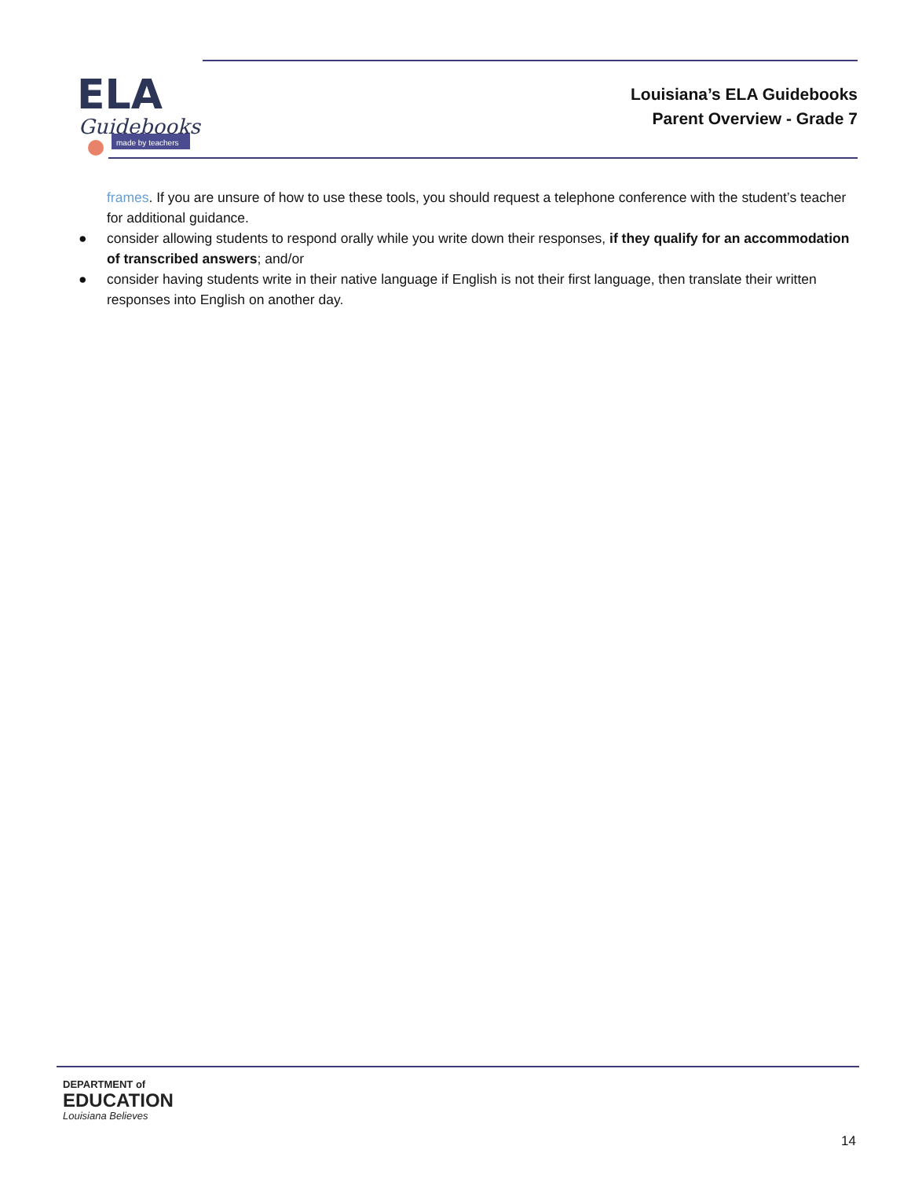ELA
Guidebooks
made by teachers
Louisiana’s ELA Guidebooks
Parent Overview - Grade 7
frames. If you are unsure of how to use these tools, you should request a telephone conference with the student’s teacher for additional guidance.
● consider allowing students to respond orally while you write down their responses, if they qualify for an accommodation of transcribed answers; and/or
● consider having students write in their native language if English is not their first language, then translate their written responses into English on another day.
DEPARTMENT of
EDUCATION
Louisiana Believes
14